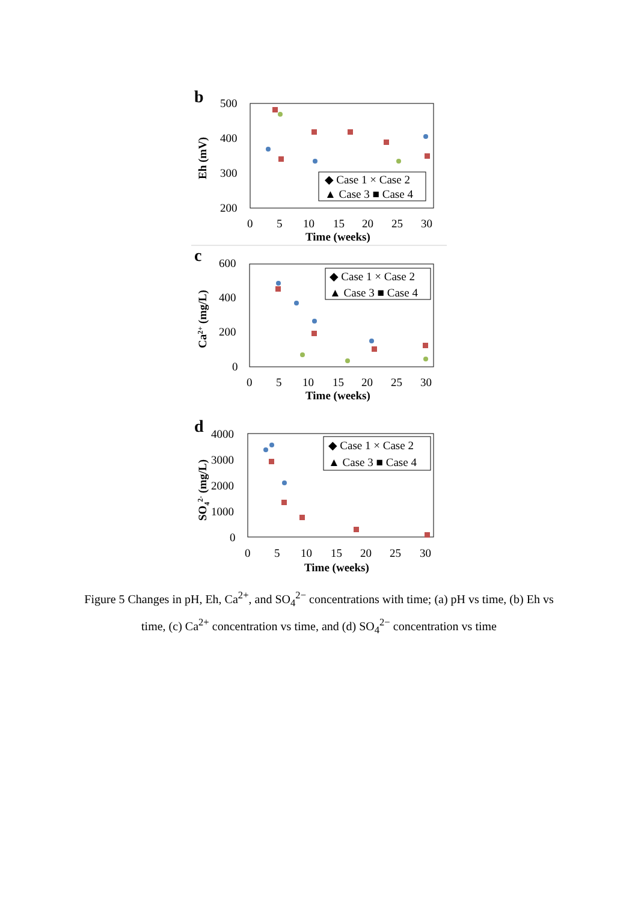b
500
400
300
200
0
5
10
15
20
25
30
Time (weeks)
Eh (mV)
◆ Case 1 × Case 2
▲ Case 3 ■ Case 4
c
600
400
200
0
0
5
10
15
20
25
30
Time (weeks)
Ca2+ (mg/L)
◆ Case 1 × Case 2
▲ Case 3 ■ Case 4
d
4000
3000
2000
1000
0
0
5
10
15
20
25
30
Time (weeks)
SO42- (mg/L)
◆ Case 1 × Case 2
▲ Case 3 ■ Case 4
Figure 5 Changes in pH, Eh, Ca<sup>2+</sup>, and SO<sub>4</sub><sup>2−</sup> concentrations with time; (a) pH vs time, (b) Eh vs time, (c) Ca<sup>2+</sup> concentration vs time, and (d) SO<sub>4</sub><sup>2−</sup> concentration vs time